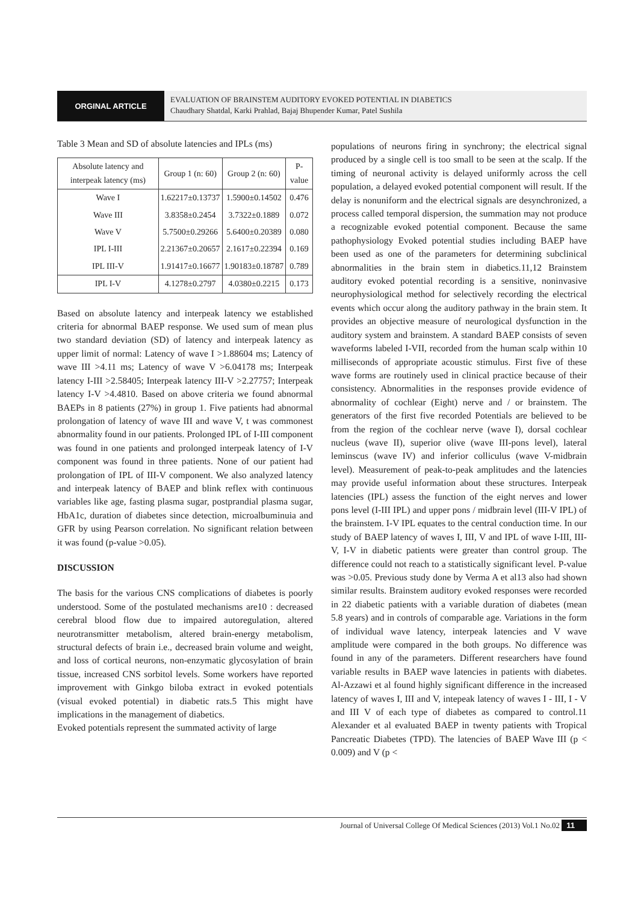ORGINAL ARTICLE
EVALUATION OF BRAINSTEM AUDITORY EVOKED POTENTIAL IN DIABETICS
Chaudhary Shatdal, Karki Prahlad, Bajaj Bhupender Kumar, Patel Sushila
Table 3 Mean and SD of absolute latencies and IPLs (ms)
| Absolute latency and interpeak latency (ms) | Group 1 (n: 60) | Group 2 (n: 60) | P-value |
| --- | --- | --- | --- |
| Wave I | 1.62217±0.13737 | 1.5900±0.14502 | 0.476 |
| Wave III | 3.8358±0.2454 | 3.7322±0.1889 | 0.072 |
| Wave V | 5.7500±0.29266 | 5.6400±0.20389 | 0.080 |
| IPL I-III | 2.21367±0.20657 | 2.1617±0.22394 | 0.169 |
| IPL III-V | 1.91417±0.16677 | 1.90183±0.18787 | 0.789 |
| IPL I-V | 4.1278±0.2797 | 4.0380±0.2215 | 0.173 |
Based on absolute latency and interpeak latency we established criteria for abnormal BAEP response. We used sum of mean plus two standard deviation (SD) of latency and interpeak latency as upper limit of normal: Latency of wave I >1.88604 ms; Latency of wave III >4.11 ms; Latency of wave V >6.04178 ms; Interpeak latency I-III >2.58405; Interpeak latency III-V >2.27757; Interpeak latency I-V >4.4810. Based on above criteria we found abnormal BAEPs in 8 patients (27%) in group 1. Five patients had abnormal prolongation of latency of wave III and wave V, t was commonest abnormality found in our patients. Prolonged IPL of I-III component was found in one patients and prolonged interpeak latency of I-V component was found in three patients. None of our patient had prolongation of IPL of III-V component. We also analyzed latency and interpeak latency of BAEP and blink reflex with continuous variables like age, fasting plasma sugar, postprandial plasma sugar, HbA1c, duration of diabetes since detection, microalbuminuia and GFR by using Pearson correlation. No significant relation between it was found (p-value >0.05).
DISCUSSION
The basis for the various CNS complications of diabetes is poorly understood. Some of the postulated mechanisms are10 : decreased cerebral blood flow due to impaired autoregulation, altered neurotransmitter metabolism, altered brain-energy metabolism, structural defects of brain i.e., decreased brain volume and weight, and loss of cortical neurons, non-enzymatic glycosylation of brain tissue, increased CNS sorbitol levels. Some workers have reported improvement with Ginkgo biloba extract in evoked potentials (visual evoked potential) in diabetic rats.5 This might have implications in the management of diabetics.
Evoked potentials represent the summated activity of large
populations of neurons firing in synchrony; the electrical signal produced by a single cell is too small to be seen at the scalp. If the timing of neuronal activity is delayed uniformly across the cell population, a delayed evoked potential component will result. If the delay is nonuniform and the electrical signals are desynchronized, a process called temporal dispersion, the summation may not produce a recognizable evoked potential component. Because the same pathophysiology Evoked potential studies including BAEP have been used as one of the parameters for determining subclinical abnormalities in the brain stem in diabetics.11,12 Brainstem auditory evoked potential recording is a sensitive, noninvasive neurophysiological method for selectively recording the electrical events which occur along the auditory pathway in the brain stem. It provides an objective measure of neurological dysfunction in the auditory system and brainstem. A standard BAEP consists of seven waveforms labeled I-VII, recorded from the human scalp within 10 milliseconds of appropriate acoustic stimulus. First five of these wave forms are routinely used in clinical practice because of their consistency. Abnormalities in the responses provide evidence of abnormality of cochlear (Eight) nerve and / or brainstem. The generators of the first five recorded Potentials are believed to be from the region of the cochlear nerve (wave I), dorsal cochlear nucleus (wave II), superior olive (wave III-pons level), lateral leminscus (wave IV) and inferior colliculus (wave V-midbrain level). Measurement of peak-to-peak amplitudes and the latencies may provide useful information about these structures. Interpeak latencies (IPL) assess the function of the eight nerves and lower pons level (I-III IPL) and upper pons / midbrain level (III-V IPL) of the brainstem. I-V IPL equates to the central conduction time. In our study of BAEP latency of waves I, III, V and IPL of wave I-III, III-V, I-V in diabetic patients were greater than control group. The difference could not reach to a statistically significant level. P-value was >0.05. Previous study done by Verma A et al13 also had shown similar results. Brainstem auditory evoked responses were recorded in 22 diabetic patients with a variable duration of diabetes (mean 5.8 years) and in controls of comparable age. Variations in the form of individual wave latency, interpeak latencies and V wave amplitude were compared in the both groups. No difference was found in any of the parameters. Different researchers have found variable results in BAEP wave latencies in patients with diabetes. Al-Azzawi et al found highly significant difference in the increased latency of waves I, III and V, intepeak latency of waves I - III, I - V and III V of each type of diabetes as compared to control.11 Alexander et al evaluated BAEP in twenty patients with Tropical Pancreatic Diabetes (TPD). The latencies of BAEP Wave III (p < 0.009) and V (p <
Journal of Universal College Of Medical Sciences (2013) Vol.1 No.02 11